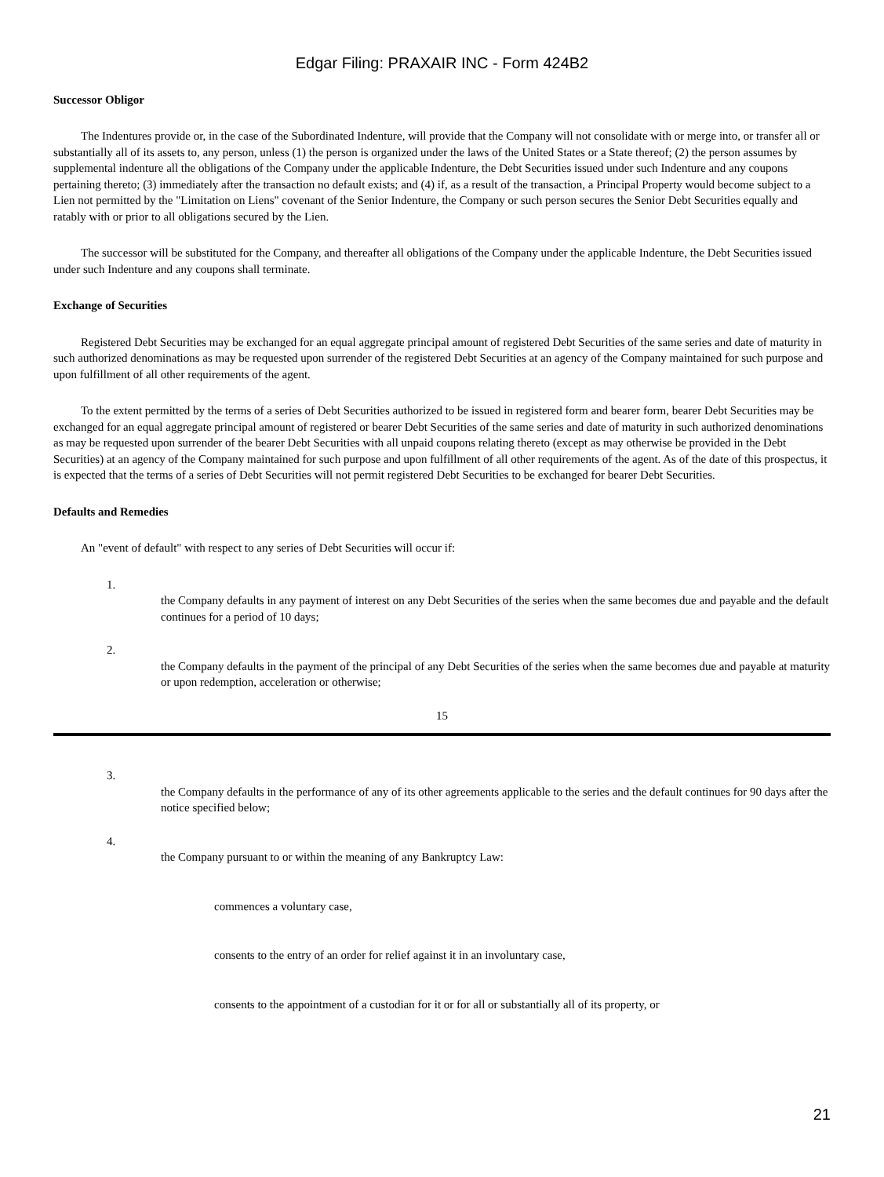Edgar Filing: PRAXAIR INC - Form 424B2
Successor Obligor
The Indentures provide or, in the case of the Subordinated Indenture, will provide that the Company will not consolidate with or merge into, or transfer all or substantially all of its assets to, any person, unless (1) the person is organized under the laws of the United States or a State thereof; (2) the person assumes by supplemental indenture all the obligations of the Company under the applicable Indenture, the Debt Securities issued under such Indenture and any coupons pertaining thereto; (3) immediately after the transaction no default exists; and (4) if, as a result of the transaction, a Principal Property would become subject to a Lien not permitted by the "Limitation on Liens" covenant of the Senior Indenture, the Company or such person secures the Senior Debt Securities equally and ratably with or prior to all obligations secured by the Lien.
The successor will be substituted for the Company, and thereafter all obligations of the Company under the applicable Indenture, the Debt Securities issued under such Indenture and any coupons shall terminate.
Exchange of Securities
Registered Debt Securities may be exchanged for an equal aggregate principal amount of registered Debt Securities of the same series and date of maturity in such authorized denominations as may be requested upon surrender of the registered Debt Securities at an agency of the Company maintained for such purpose and upon fulfillment of all other requirements of the agent.
To the extent permitted by the terms of a series of Debt Securities authorized to be issued in registered form and bearer form, bearer Debt Securities may be exchanged for an equal aggregate principal amount of registered or bearer Debt Securities of the same series and date of maturity in such authorized denominations as may be requested upon surrender of the bearer Debt Securities with all unpaid coupons relating thereto (except as may otherwise be provided in the Debt Securities) at an agency of the Company maintained for such purpose and upon fulfillment of all other requirements of the agent. As of the date of this prospectus, it is expected that the terms of a series of Debt Securities will not permit registered Debt Securities to be exchanged for bearer Debt Securities.
Defaults and Remedies
An "event of default" with respect to any series of Debt Securities will occur if:
1.
the Company defaults in any payment of interest on any Debt Securities of the series when the same becomes due and payable and the default continues for a period of 10 days;
2.
the Company defaults in the payment of the principal of any Debt Securities of the series when the same becomes due and payable at maturity or upon redemption, acceleration or otherwise;
15
3.
the Company defaults in the performance of any of its other agreements applicable to the series and the default continues for 90 days after the notice specified below;
4.
the Company pursuant to or within the meaning of any Bankruptcy Law:
commences a voluntary case,
consents to the entry of an order for relief against it in an involuntary case,
consents to the appointment of a custodian for it or for all or substantially all of its property, or
21